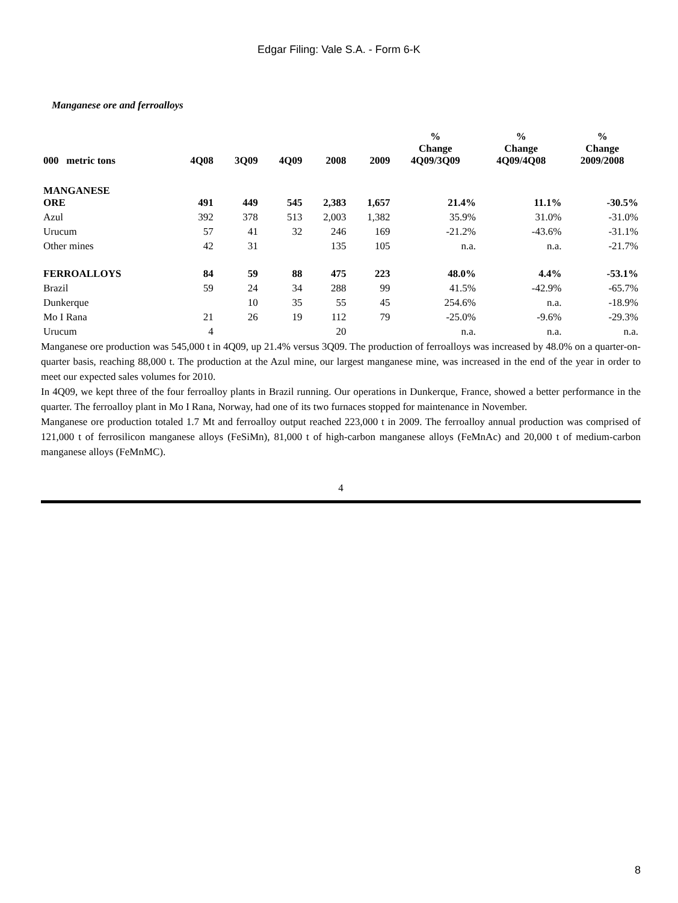Edgar Filing: Vale S.A. - Form 6-K
Manganese ore and ferroalloys
| 000 metric tons | 4Q08 | 3Q09 | 4Q09 | 2008 | 2009 | % Change 4Q09/3Q09 | % Change 4Q09/4Q08 | % Change 2009/2008 |
| --- | --- | --- | --- | --- | --- | --- | --- | --- |
| MANGANESE ORE | 491 | 449 | 545 | 2,383 | 1,657 | 21.4% | 11.1% | -30.5% |
| Azul | 392 | 378 | 513 | 2,003 | 1,382 | 35.9% | 31.0% | -31.0% |
| Urucum | 57 | 41 | 32 | 246 | 169 | -21.2% | -43.6% | -31.1% |
| Other mines | 42 | 31 | | 135 | 105 | n.a. | n.a. | -21.7% |
| FERROALLOYS | 84 | 59 | 88 | 475 | 223 | 48.0% | 4.4% | -53.1% |
| Brazil | 59 | 24 | 34 | 288 | 99 | 41.5% | -42.9% | -65.7% |
| Dunkerque | | 10 | 35 | 55 | 45 | 254.6% | n.a. | -18.9% |
| Mo I Rana | 21 | 26 | 19 | 112 | 79 | -25.0% | -9.6% | -29.3% |
| Urucum | 4 | | | 20 | | n.a. | n.a. | n.a. |
Manganese ore production was 545,000 t in 4Q09, up 21.4% versus 3Q09. The production of ferroalloys was increased by 48.0% on a quarter-on-quarter basis, reaching 88,000 t. The production at the Azul mine, our largest manganese mine, was increased in the end of the year in order to meet our expected sales volumes for 2010.
In 4Q09, we kept three of the four ferroalloy plants in Brazil running. Our operations in Dunkerque, France, showed a better performance in the quarter. The ferroalloy plant in Mo I Rana, Norway, had one of its two furnaces stopped for maintenance in November.
Manganese ore production totaled 1.7 Mt and ferroalloy output reached 223,000 t in 2009. The ferroalloy annual production was comprised of 121,000 t of ferrosilicon manganese alloys (FeSiMn), 81,000 t of high-carbon manganese alloys (FeMnAc) and 20,000 t of medium-carbon manganese alloys (FeMnMC).
4
8